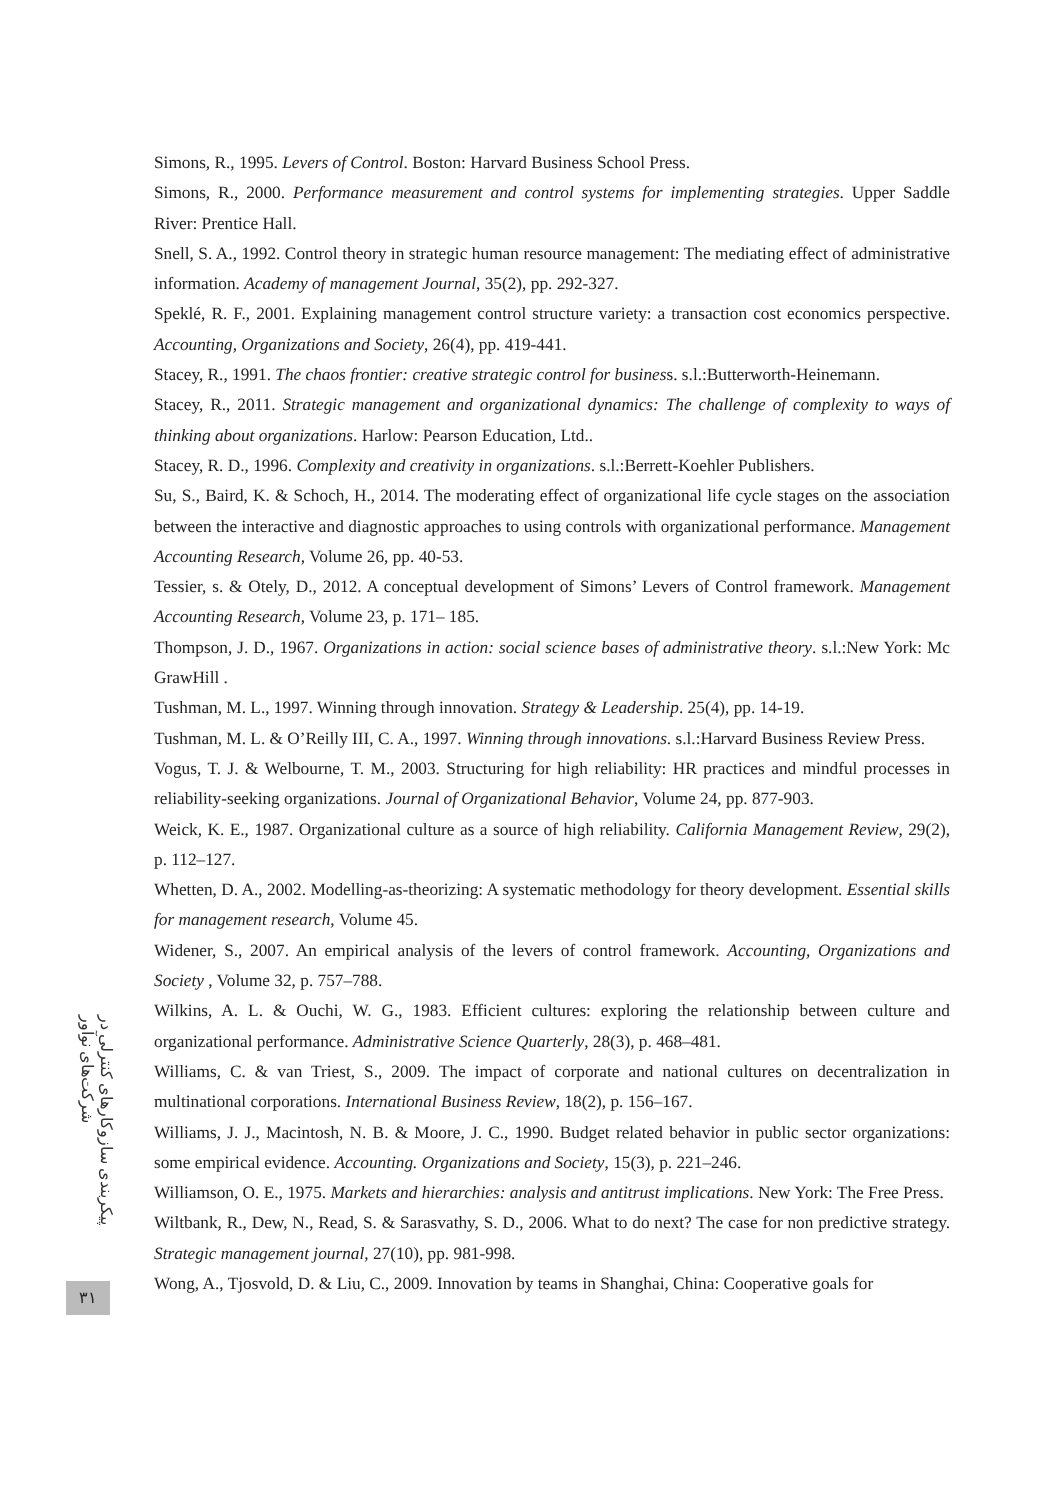Simons, R., 1995. Levers of Control. Boston: Harvard Business School Press.
Simons, R., 2000. Performance measurement and control systems for implementing strategies. Upper Saddle River: Prentice Hall.
Snell, S. A., 1992. Control theory in strategic human resource management: The mediating effect of administrative information. Academy of management Journal, 35(2), pp. 292-327.
Speklé, R. F., 2001. Explaining management control structure variety: a transaction cost economics perspective. Accounting, Organizations and Society, 26(4), pp. 419-441.
Stacey, R., 1991. The chaos frontier: creative strategic control for business. s.l.:Butterworth-Heinemann.
Stacey, R., 2011. Strategic management and organizational dynamics: The challenge of complexity to ways of thinking about organizations. Harlow: Pearson Education, Ltd..
Stacey, R. D., 1996. Complexity and creativity in organizations. s.l.:Berrett-Koehler Publishers.
Su, S., Baird, K. & Schoch, H., 2014. The moderating effect of organizational life cycle stages on the association between the interactive and diagnostic approaches to using controls with organizational performance. Management Accounting Research, Volume 26, pp. 40-53.
Tessier, s. & Otely, D., 2012. A conceptual development of Simons’ Levers of Control framework. Management Accounting Research, Volume 23, p. 171– 185.
Thompson, J. D., 1967. Organizations in action: social science bases of administrative theory. s.l.:New York: Mc GrawHill .
Tushman, M. L., 1997. Winning through innovation. Strategy & Leadership. 25(4), pp. 14-19.
Tushman, M. L. & O’Reilly III, C. A., 1997. Winning through innovations. s.l.:Harvard Business Review Press.
Vogus, T. J. & Welbourne, T. M., 2003. Structuring for high reliability: HR practices and mindful processes in reliability-seeking organizations. Journal of Organizational Behavior, Volume 24, pp. 877-903.
Weick, K. E., 1987. Organizational culture as a source of high reliability. California Management Review, 29(2), p. 112–127.
Whetten, D. A., 2002. Modelling-as-theorizing: A systematic methodology for theory development. Essential skills for management research, Volume 45.
Widener, S., 2007. An empirical analysis of the levers of control framework. Accounting, Organizations and Society , Volume 32, p. 757–788.
Wilkins, A. L. & Ouchi, W. G., 1983. Efficient cultures: exploring the relationship between culture and organizational performance. Administrative Science Quarterly, 28(3), p. 468–481.
Williams, C. & van Triest, S., 2009. The impact of corporate and national cultures on decentralization in multinational corporations. International Business Review, 18(2), p. 156–167.
Williams, J. J., Macintosh, N. B. & Moore, J. C., 1990. Budget related behavior in public sector organizations: some empirical evidence. Accounting. Organizations and Society, 15(3), p. 221–246.
Williamson, O. E., 1975. Markets and hierarchies: analysis and antitrust implications. New York: The Free Press.
Wiltbank, R., Dew, N., Read, S. & Sarasvathy, S. D., 2006. What to do next? The case for non predictive strategy. Strategic management journal, 27(10), pp. 981-998.
Wong, A., Tjosvold, D. & Liu, C., 2009. Innovation by teams in Shanghai, China: Cooperative goals for
پیکربندی سازوکارهای کنترلی در شرکت‌های نوآور
۳۱